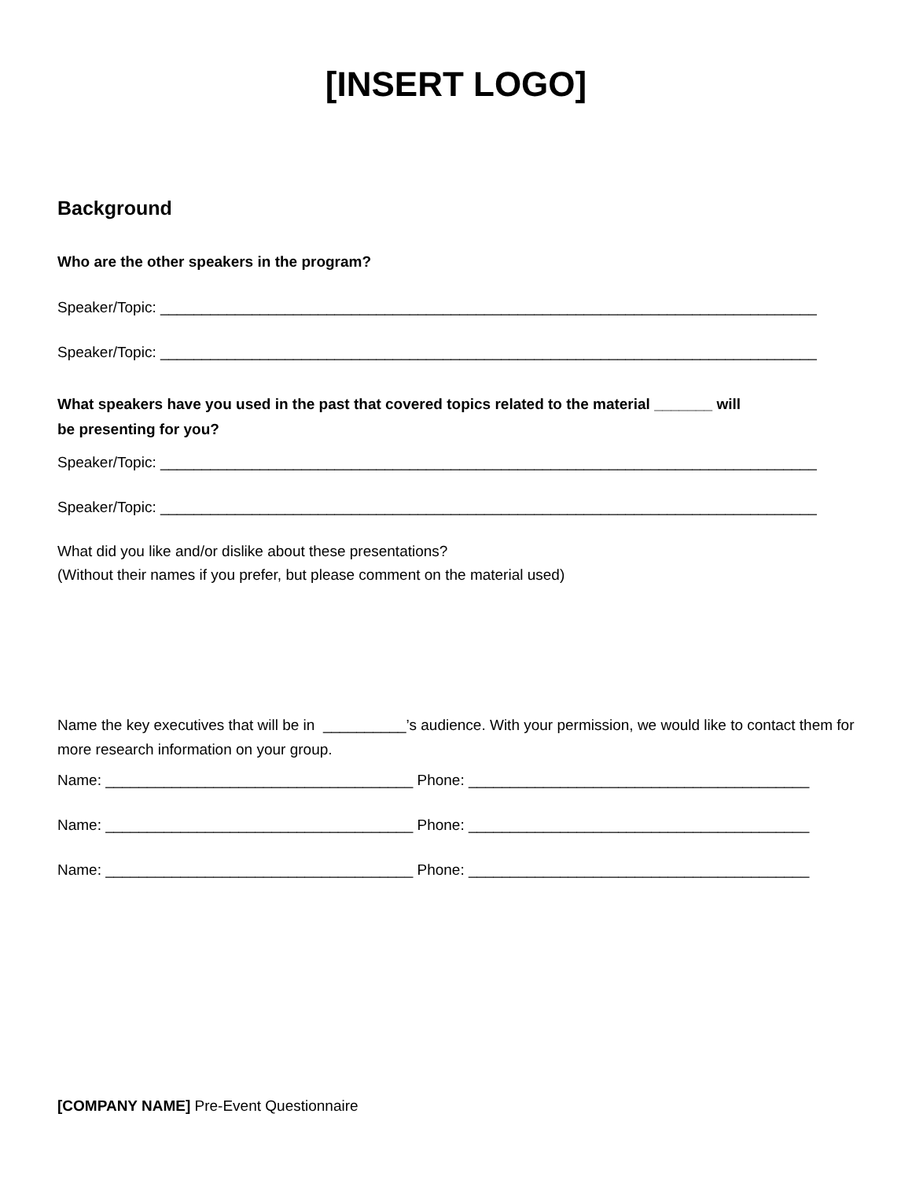[INSERT LOGO]
Background
Who are the other speakers in the program?
Speaker/Topic: _______________________________________________________________________________
Speaker/Topic: _______________________________________________________________________________
What speakers have you used in the past that covered topics related to the material _______ will
be presenting for you?
Speaker/Topic: _______________________________________________________________________________
Speaker/Topic: _______________________________________________________________________________
What did you like and/or dislike about these presentations?
(Without their names if you prefer, but please comment on the material used)
Name the key executives that will be in __________’s audience. With your permission, we would like to contact them for more research information on your group.
Name: _____________________________________ Phone: _________________________________________
Name: _____________________________________ Phone: _________________________________________
Name: _____________________________________ Phone: _________________________________________
[COMPANY NAME] Pre-Event Questionnaire